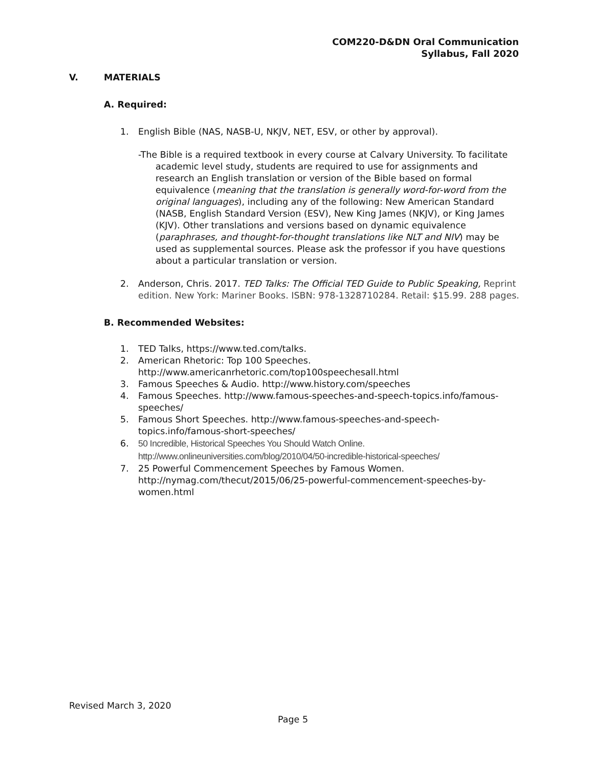COM220-D&DN Oral Communication
Syllabus, Fall 2020
V. MATERIALS
A. Required:
1. English Bible (NAS, NASB-U, NKJV, NET, ESV, or other by approval).
-The Bible is a required textbook in every course at Calvary University. To facilitate academic level study, students are required to use for assignments and research an English translation or version of the Bible based on formal equivalence (meaning that the translation is generally word-for-word from the original languages), including any of the following: New American Standard (NASB, English Standard Version (ESV), New King James (NKJV), or King James (KJV). Other translations and versions based on dynamic equivalence (paraphrases, and thought-for-thought translations like NLT and NIV) may be used as supplemental sources. Please ask the professor if you have questions about a particular translation or version.
2. Anderson, Chris. 2017. TED Talks: The Official TED Guide to Public Speaking, Reprint edition. New York: Mariner Books. ISBN: 978-1328710284. Retail: $15.99. 288 pages.
B. Recommended Websites:
1. TED Talks, https://www.ted.com/talks.
2. American Rhetoric: Top 100 Speeches. http://www.americanrhetoric.com/top100speechesall.html
3. Famous Speeches & Audio. http://www.history.com/speeches
4. Famous Speeches. http://www.famous-speeches-and-speech-topics.info/famous-speeches/
5. Famous Short Speeches. http://www.famous-speeches-and-speech-topics.info/famous-short-speeches/
6. 50 Incredible, Historical Speeches You Should Watch Online. http://www.onlineuniversities.com/blog/2010/04/50-incredible-historical-speeches/
7. 25 Powerful Commencement Speeches by Famous Women. http://nymag.com/thecut/2015/06/25-powerful-commencement-speeches-by-women.html
Revised March 3, 2020
Page 5